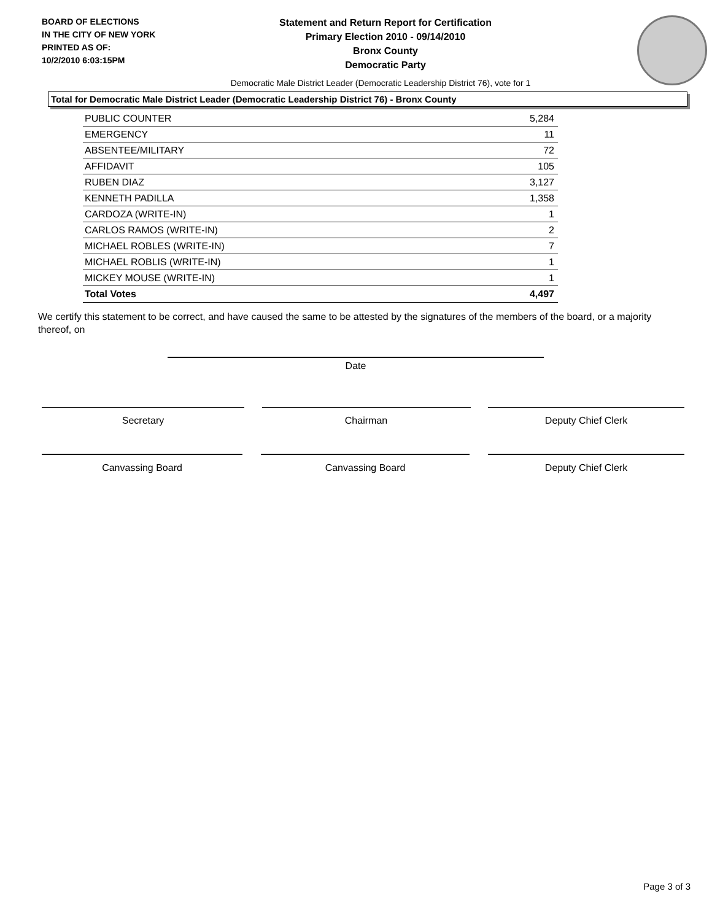BOARD OF ELECTIONS
IN THE CITY OF NEW YORK
PRINTED AS OF:
10/2/2010 6:03:15PM
Statement and Return Report for Certification
Primary Election 2010 - 09/14/2010
Bronx County
Democratic Party
Democratic Male District Leader (Democratic Leadership District 76), vote for 1
Total for Democratic Male District Leader (Democratic Leadership District 76) - Bronx County
| PUBLIC COUNTER | 5,284 |
| EMERGENCY | 11 |
| ABSENTEE/MILITARY | 72 |
| AFFIDAVIT | 105 |
| RUBEN DIAZ | 3,127 |
| KENNETH PADILLA | 1,358 |
| CARDOZA (WRITE-IN) | 1 |
| CARLOS RAMOS (WRITE-IN) | 2 |
| MICHAEL ROBLES (WRITE-IN) | 7 |
| MICHAEL ROBLIS (WRITE-IN) | 1 |
| MICKEY MOUSE (WRITE-IN) | 1 |
| Total Votes | 4,497 |
We certify this statement to be correct, and have caused the same to be attested by the signatures of the members of the board, or a majority thereof, on
Date
Secretary Chairman Deputy Chief Clerk
Canvassing Board Canvassing Board Deputy Chief Clerk
Page 3 of 3